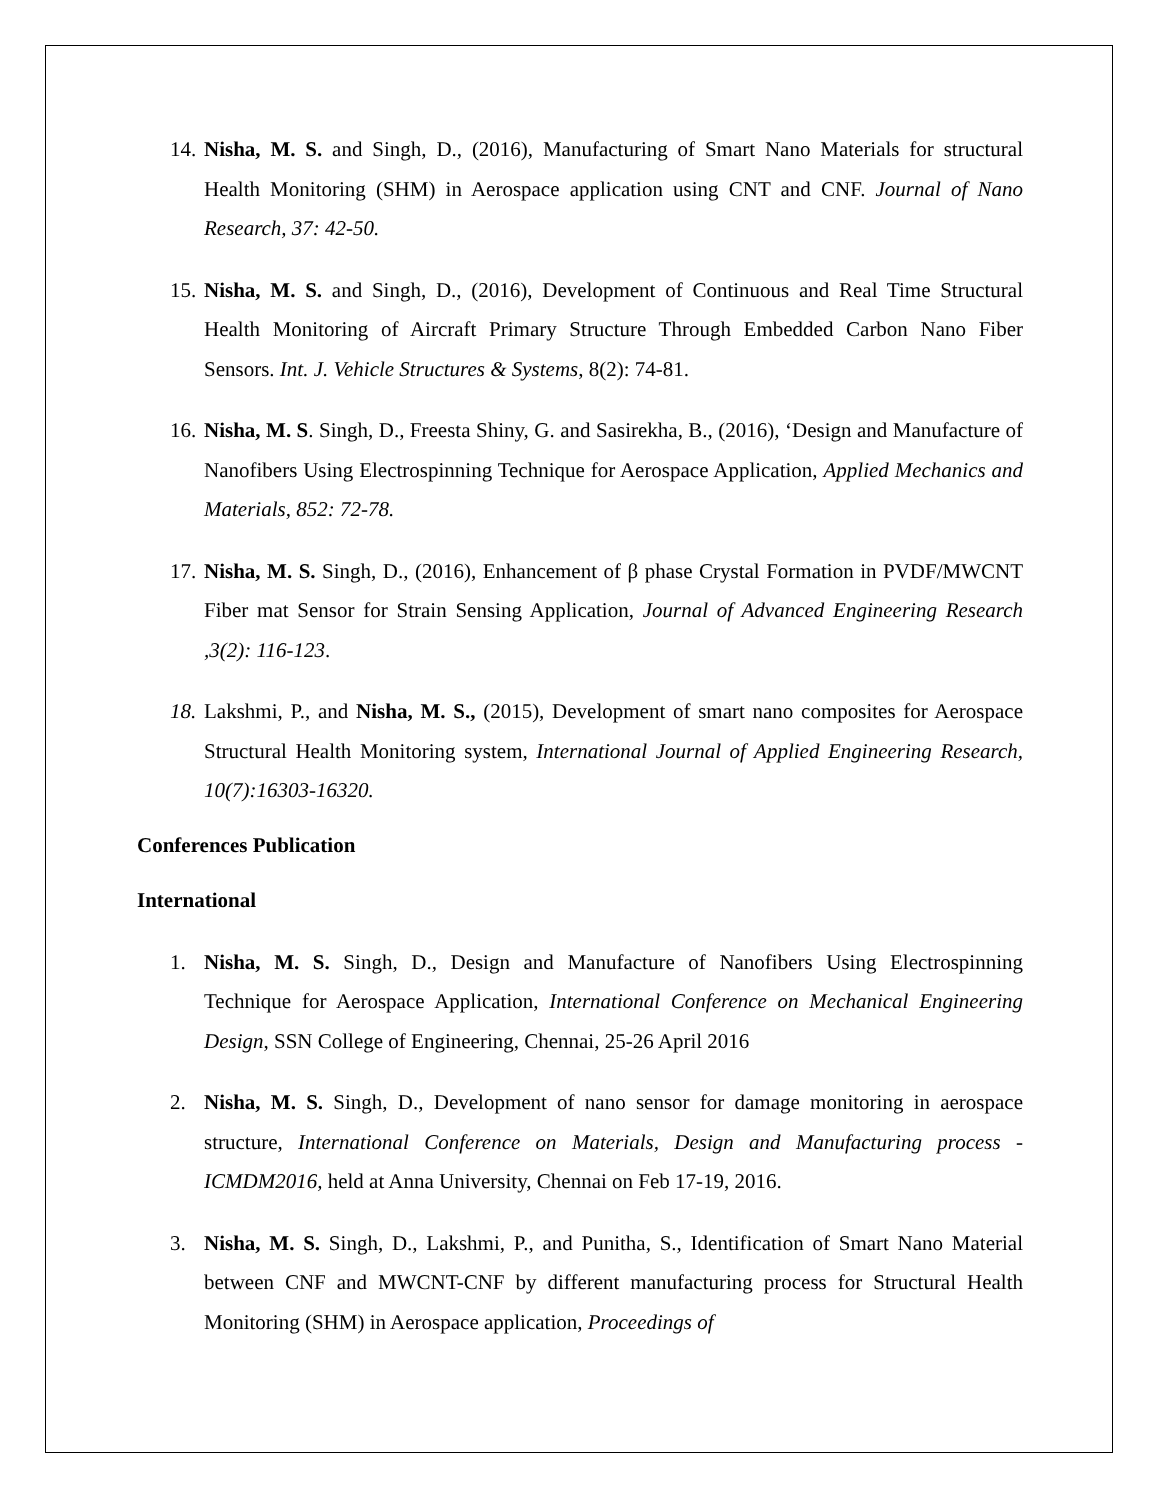14. Nisha, M. S. and Singh, D., (2016), Manufacturing of Smart Nano Materials for structural Health Monitoring (SHM) in Aerospace application using CNT and CNF. Journal of Nano Research, 37: 42-50.
15. Nisha, M. S. and Singh, D., (2016), Development of Continuous and Real Time Structural Health Monitoring of Aircraft Primary Structure Through Embedded Carbon Nano Fiber Sensors. Int. J. Vehicle Structures & Systems, 8(2): 74-81.
16. Nisha, M. S. Singh, D., Freesta Shiny, G. and Sasirekha, B., (2016), ‘Design and Manufacture of Nanofibers Using Electrospinning Technique for Aerospace Application, Applied Mechanics and Materials, 852: 72-78.
17. Nisha, M. S. Singh, D., (2016), Enhancement of β phase Crystal Formation in PVDF/MWCNT Fiber mat Sensor for Strain Sensing Application, Journal of Advanced Engineering Research ,3(2): 116-123.
18. Lakshmi, P., and Nisha, M. S., (2015), Development of smart nano composites for Aerospace Structural Health Monitoring system, International Journal of Applied Engineering Research, 10(7):16303-16320.
Conferences Publication
International
1. Nisha, M. S. Singh, D., Design and Manufacture of Nanofibers Using Electrospinning Technique for Aerospace Application, International Conference on Mechanical Engineering Design, SSN College of Engineering, Chennai, 25-26 April 2016
2. Nisha, M. S. Singh, D., Development of nano sensor for damage monitoring in aerospace structure, International Conference on Materials, Design and Manufacturing process - ICMDM2016, held at Anna University, Chennai on Feb 17-19, 2016.
3. Nisha, M. S. Singh, D., Lakshmi, P., and Punitha, S., Identification of Smart Nano Material between CNF and MWCNT-CNF by different manufacturing process for Structural Health Monitoring (SHM) in Aerospace application, Proceedings of